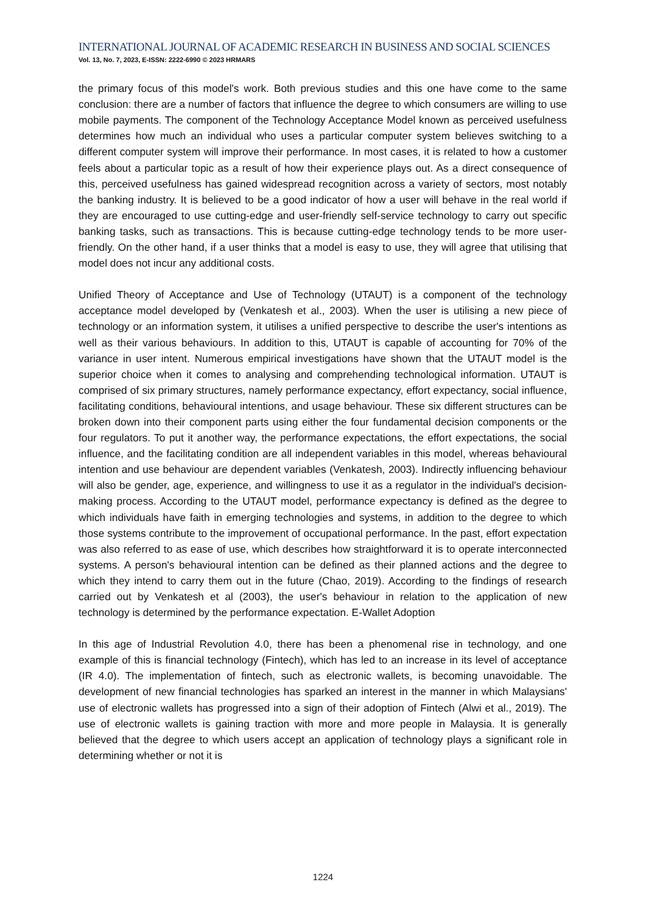INTERNATIONAL JOURNAL OF ACADEMIC RESEARCH IN BUSINESS AND SOCIAL SCIENCES
Vol. 13, No. 7, 2023, E-ISSN: 2222-6990 © 2023 HRMARS
the primary focus of this model's work. Both previous studies and this one have come to the same conclusion: there are a number of factors that influence the degree to which consumers are willing to use mobile payments. The component of the Technology Acceptance Model known as perceived usefulness determines how much an individual who uses a particular computer system believes switching to a different computer system will improve their performance. In most cases, it is related to how a customer feels about a particular topic as a result of how their experience plays out. As a direct consequence of this, perceived usefulness has gained widespread recognition across a variety of sectors, most notably the banking industry. It is believed to be a good indicator of how a user will behave in the real world if they are encouraged to use cutting-edge and user-friendly self-service technology to carry out specific banking tasks, such as transactions. This is because cutting-edge technology tends to be more user-friendly. On the other hand, if a user thinks that a model is easy to use, they will agree that utilising that model does not incur any additional costs.
Unified Theory of Acceptance and Use of Technology (UTAUT) is a component of the technology acceptance model developed by (Venkatesh et al., 2003). When the user is utilising a new piece of technology or an information system, it utilises a unified perspective to describe the user's intentions as well as their various behaviours. In addition to this, UTAUT is capable of accounting for 70% of the variance in user intent. Numerous empirical investigations have shown that the UTAUT model is the superior choice when it comes to analysing and comprehending technological information. UTAUT is comprised of six primary structures, namely performance expectancy, effort expectancy, social influence, facilitating conditions, behavioural intentions, and usage behaviour. These six different structures can be broken down into their component parts using either the four fundamental decision components or the four regulators. To put it another way, the performance expectations, the effort expectations, the social influence, and the facilitating condition are all independent variables in this model, whereas behavioural intention and use behaviour are dependent variables (Venkatesh, 2003). Indirectly influencing behaviour will also be gender, age, experience, and willingness to use it as a regulator in the individual's decision-making process. According to the UTAUT model, performance expectancy is defined as the degree to which individuals have faith in emerging technologies and systems, in addition to the degree to which those systems contribute to the improvement of occupational performance. In the past, effort expectation was also referred to as ease of use, which describes how straightforward it is to operate interconnected systems. A person's behavioural intention can be defined as their planned actions and the degree to which they intend to carry them out in the future (Chao, 2019). According to the findings of research carried out by Venkatesh et al (2003), the user's behaviour in relation to the application of new technology is determined by the performance expectation. E-Wallet Adoption
In this age of Industrial Revolution 4.0, there has been a phenomenal rise in technology, and one example of this is financial technology (Fintech), which has led to an increase in its level of acceptance (IR 4.0). The implementation of fintech, such as electronic wallets, is becoming unavoidable. The development of new financial technologies has sparked an interest in the manner in which Malaysians' use of electronic wallets has progressed into a sign of their adoption of Fintech (Alwi et al., 2019). The use of electronic wallets is gaining traction with more and more people in Malaysia. It is generally believed that the degree to which users accept an application of technology plays a significant role in determining whether or not it is
1224